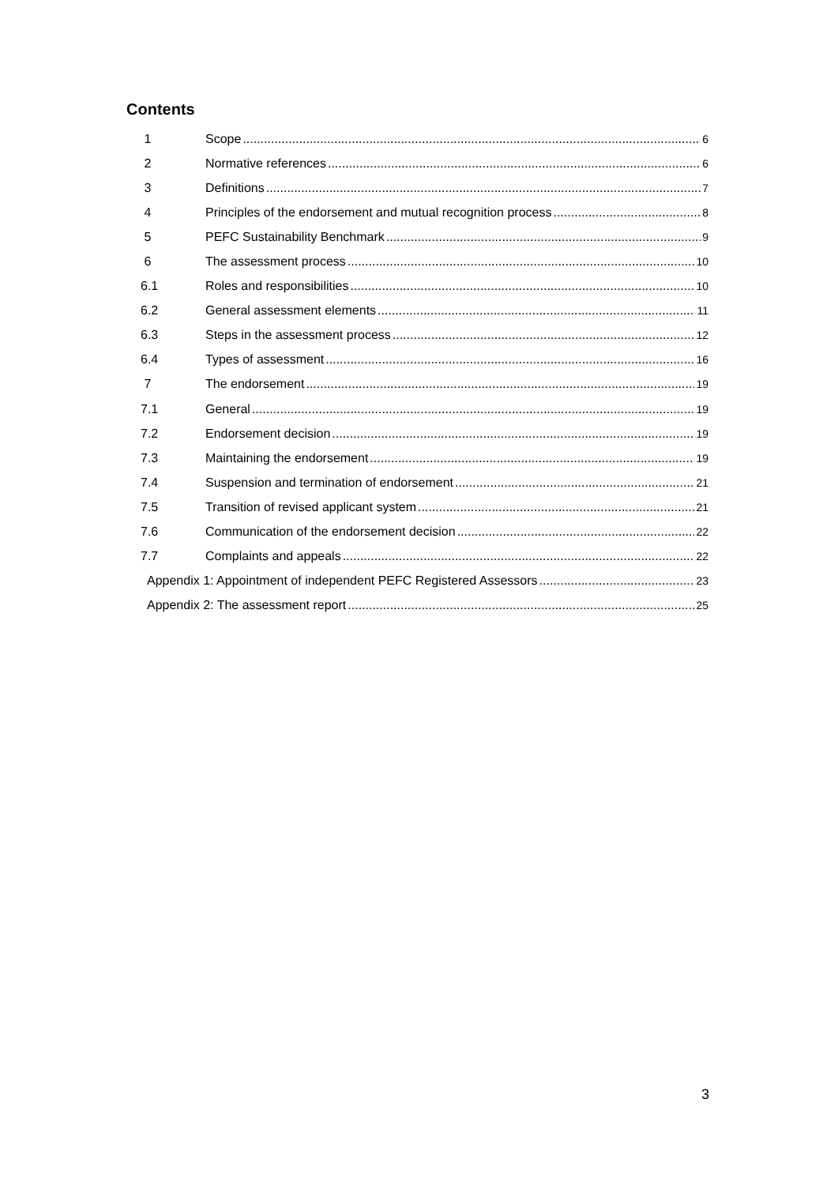Contents
1 Scope 6
2 Normative references 6
3 Definitions 7
4 Principles of the endorsement and mutual recognition process 8
5 PEFC Sustainability Benchmark 9
6 The assessment process 10
6.1 Roles and responsibilities 10
6.2 General assessment elements 11
6.3 Steps in the assessment process 12
6.4 Types of assessment 16
7 The endorsement 19
7.1 General 19
7.2 Endorsement decision 19
7.3 Maintaining the endorsement 19
7.4 Suspension and termination of endorsement 21
7.5 Transition of revised applicant system 21
7.6 Communication of the endorsement decision 22
7.7 Complaints and appeals 22
Appendix 1: Appointment of independent PEFC Registered Assessors 23
Appendix 2: The assessment report 25
3